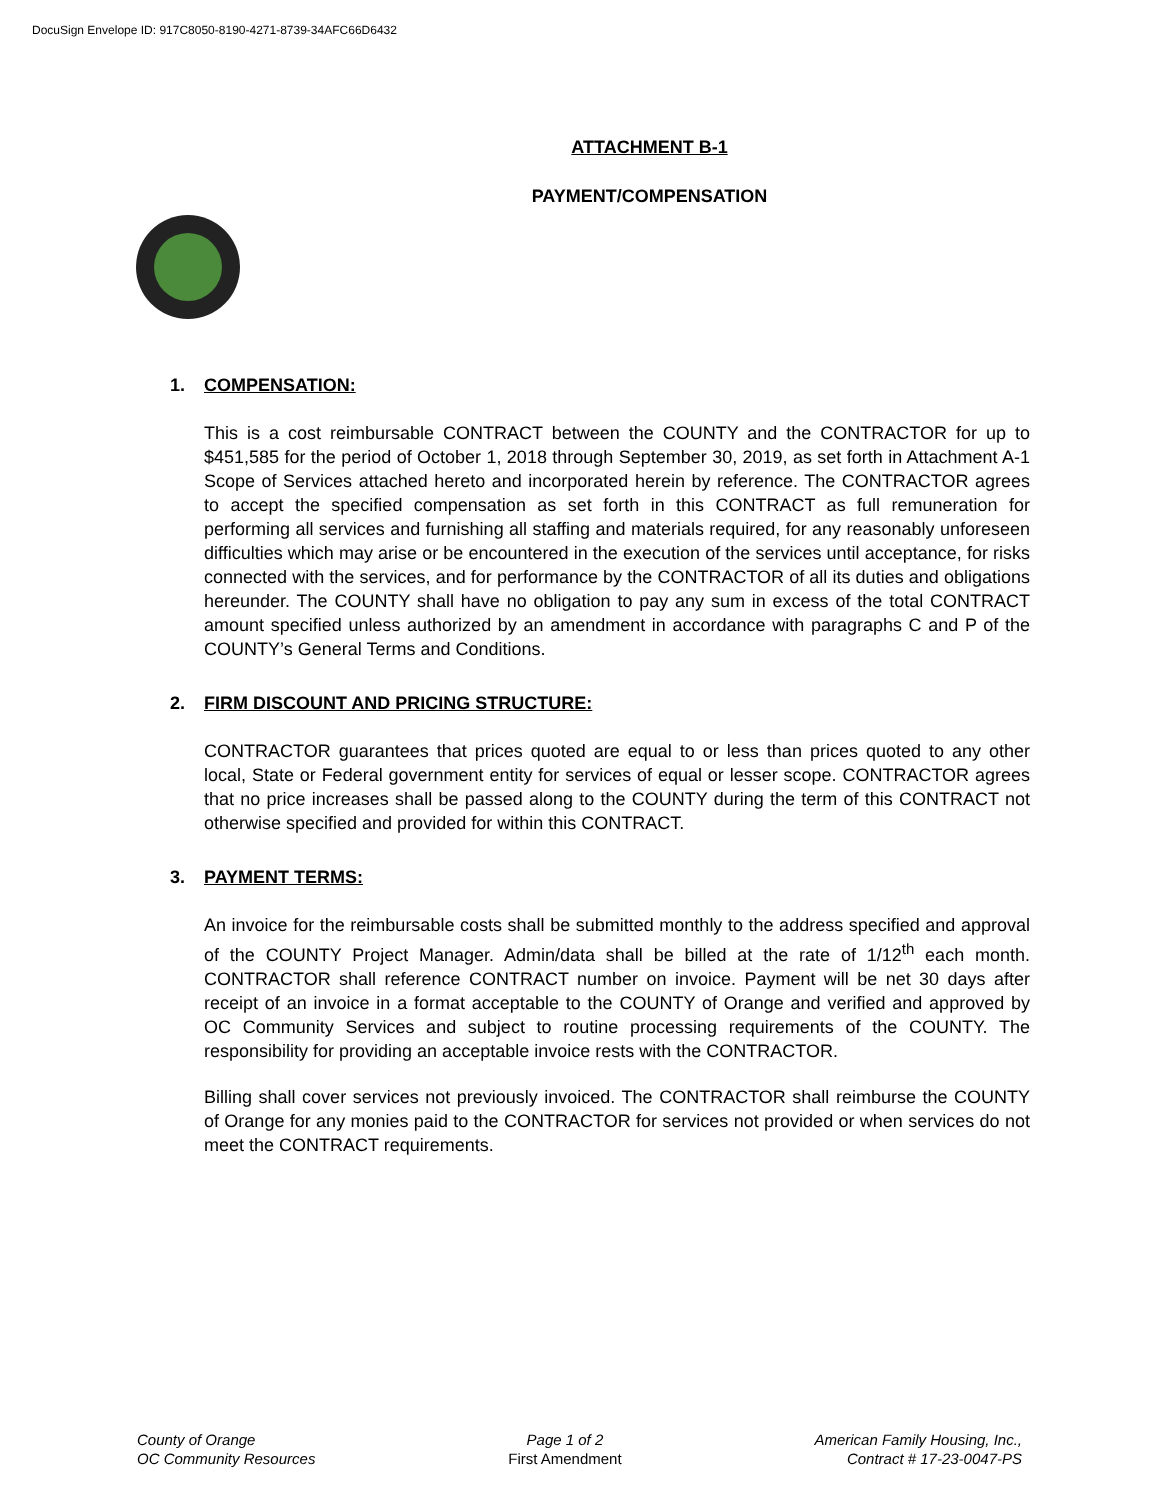DocuSign Envelope ID: 917C8050-8190-4271-8739-34AFC66D6432
ATTACHMENT B-1
PAYMENT/COMPENSATION
1. COMPENSATION:
This is a cost reimbursable CONTRACT between the COUNTY and the CONTRACTOR for up to $451,585 for the period of October 1, 2018 through September 30, 2019, as set forth in Attachment A-1 Scope of Services attached hereto and incorporated herein by reference. The CONTRACTOR agrees to accept the specified compensation as set forth in this CONTRACT as full remuneration for performing all services and furnishing all staffing and materials required, for any reasonably unforeseen difficulties which may arise or be encountered in the execution of the services until acceptance, for risks connected with the services, and for performance by the CONTRACTOR of all its duties and obligations hereunder. The COUNTY shall have no obligation to pay any sum in excess of the total CONTRACT amount specified unless authorized by an amendment in accordance with paragraphs C and P of the COUNTY’s General Terms and Conditions.
2. FIRM DISCOUNT AND PRICING STRUCTURE:
CONTRACTOR guarantees that prices quoted are equal to or less than prices quoted to any other local, State or Federal government entity for services of equal or lesser scope. CONTRACTOR agrees that no price increases shall be passed along to the COUNTY during the term of this CONTRACT not otherwise specified and provided for within this CONTRACT.
3. PAYMENT TERMS:
An invoice for the reimbursable costs shall be submitted monthly to the address specified and approval of the COUNTY Project Manager. Admin/data shall be billed at the rate of 1/12<sup>th</sup> each month. CONTRACTOR shall reference CONTRACT number on invoice. Payment will be net 30 days after receipt of an invoice in a format acceptable to the COUNTY of Orange and verified and approved by OC Community Services and subject to routine processing requirements of the COUNTY. The responsibility for providing an acceptable invoice rests with the CONTRACTOR.
Billing shall cover services not previously invoiced. The CONTRACTOR shall reimburse the COUNTY of Orange for any monies paid to the CONTRACTOR for services not provided or when services do not meet the CONTRACT requirements.
County of Orange
OC Community Resources
Page 1 of 2
First Amendment
American Family Housing, Inc.,
Contract # 17-23-0047-PS